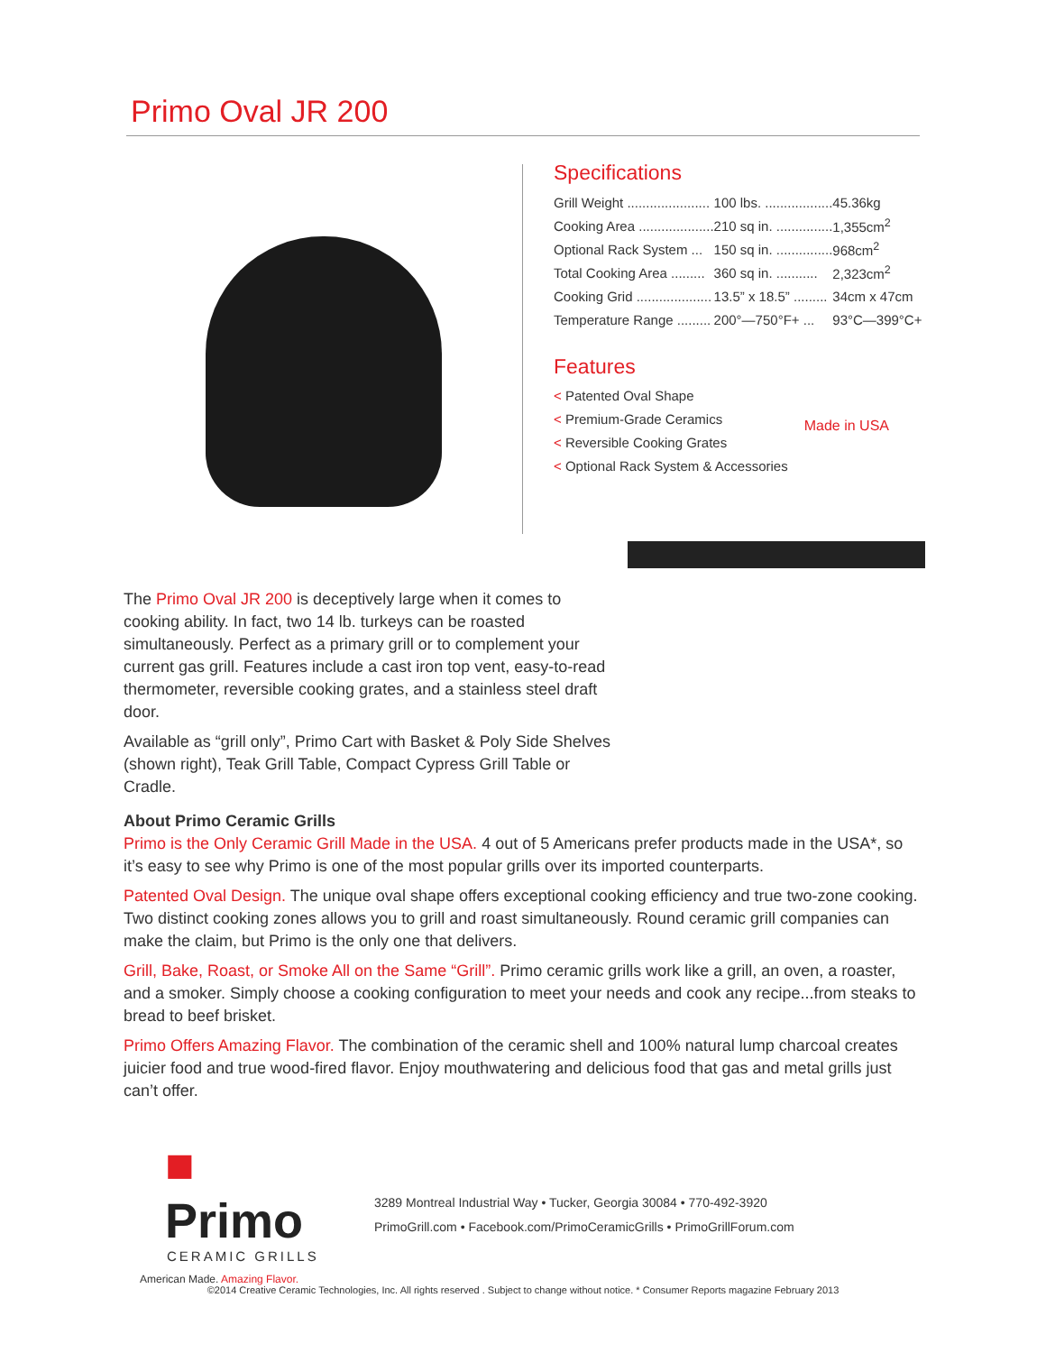Primo Oval JR 200
Specifications
| Grill Weight ...................... | 100 lbs. .................. | 45.36kg |
| Cooking Area .................... | 210 sq in. ............... | 1,355cm<sup>2</sup> |
| Optional Rack System ... | 150 sq in. ............... | 968cm<sup>2</sup> |
| Total Cooking Area ......... | 360 sq in. ........... | 2,323cm<sup>2</sup> |
| Cooking Grid .................... | 13.5” x 18.5” ......... | 34cm x 47cm |
| Temperature Range ......... | 200°—750°F+ ... | 93°C—399°C+ |
Features
< Patented Oval Shape
< Premium-Grade Ceramics
< Reversible Cooking Grates
< Optional Rack System & Accessories
Made in USA
The Primo Oval JR 200 is deceptively large when it comes to cooking ability. In fact, two 14 lb. turkeys can be roasted simultaneously. Perfect as a primary grill or to complement your current gas grill. Features include a cast iron top vent, easy-to-read thermometer, reversible cooking grates, and a stainless steel draft door.
Available as “grill only”, Primo Cart with Basket & Poly Side Shelves (shown right), Teak Grill Table, Compact Cypress Grill Table or Cradle.
About Primo Ceramic Grills
Primo is the Only Ceramic Grill Made in the USA. 4 out of 5 Americans prefer products made in the USA*, so it’s easy to see why Primo is one of the most popular grills over its imported counterparts.
Patented Oval Design. The unique oval shape offers exceptional cooking efficiency and true two-zone cooking. Two distinct cooking zones allows you to grill and roast simultaneously. Round ceramic grill companies can make the claim, but Primo is the only one that delivers.
Grill, Bake, Roast, or Smoke All on the Same “Grill”. Primo ceramic grills work like a grill, an oven, a roaster, and a smoker. Simply choose a cooking configuration to meet your needs and cook any recipe...from steaks to bread to beef brisket.
Primo Offers Amazing Flavor. The combination of the ceramic shell and 100% natural lump charcoal creates juicier food and true wood-fired flavor. Enjoy mouthwatering and delicious food that gas and metal grills just can’t offer.
■ Primo
CERAMIC GRILLS
American Made. Amazing Flavor.
3289 Montreal Industrial Way • Tucker, Georgia 30084 • 770-492-3920
PrimoGrill.com • Facebook.com/PrimoCeramicGrills • PrimoGrillForum.com
©2014 Creative Ceramic Technologies, Inc. All rights reserved . Subject to change without notice. * Consumer Reports magazine February 2013